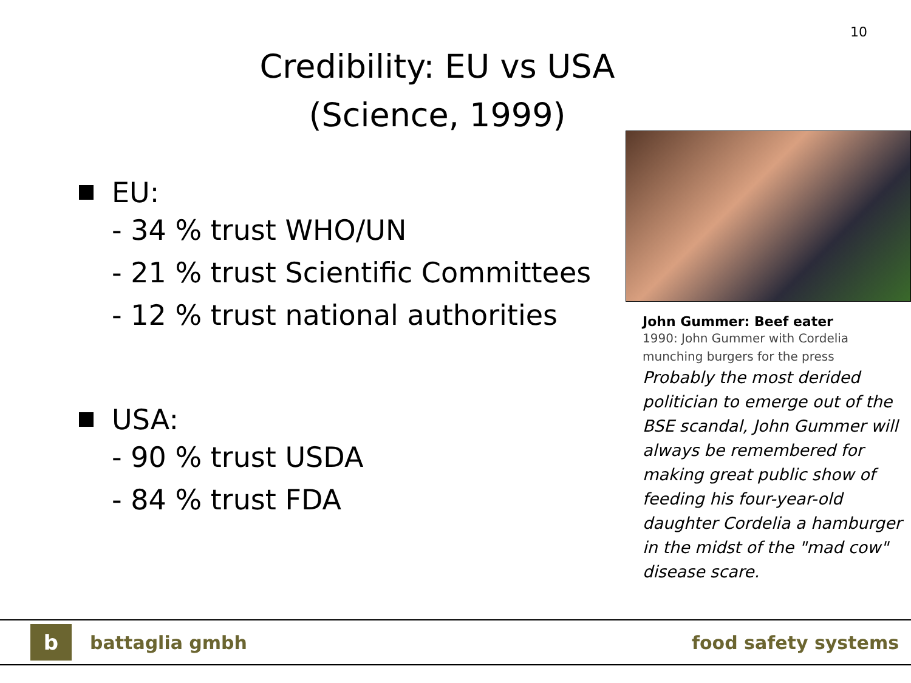10
Credibility: EU vs USA
(Science, 1999)
EU:
- 34 % trust WHO/UN
- 21 % trust Scientific Committees
- 12 % trust national authorities
USA:
- 90 % trust USDA
- 84 % trust FDA
John Gummer: Beef eater
1990: John Gummer with Cordelia munching burgers for the press
Probably the most derided politician to emerge out of the BSE scandal, John Gummer will always be remembered for making great public show of feeding his four-year-old daughter Cordelia a hamburger in the midst of the "mad cow" disease scare.
b
battaglia gmbh food safety systems